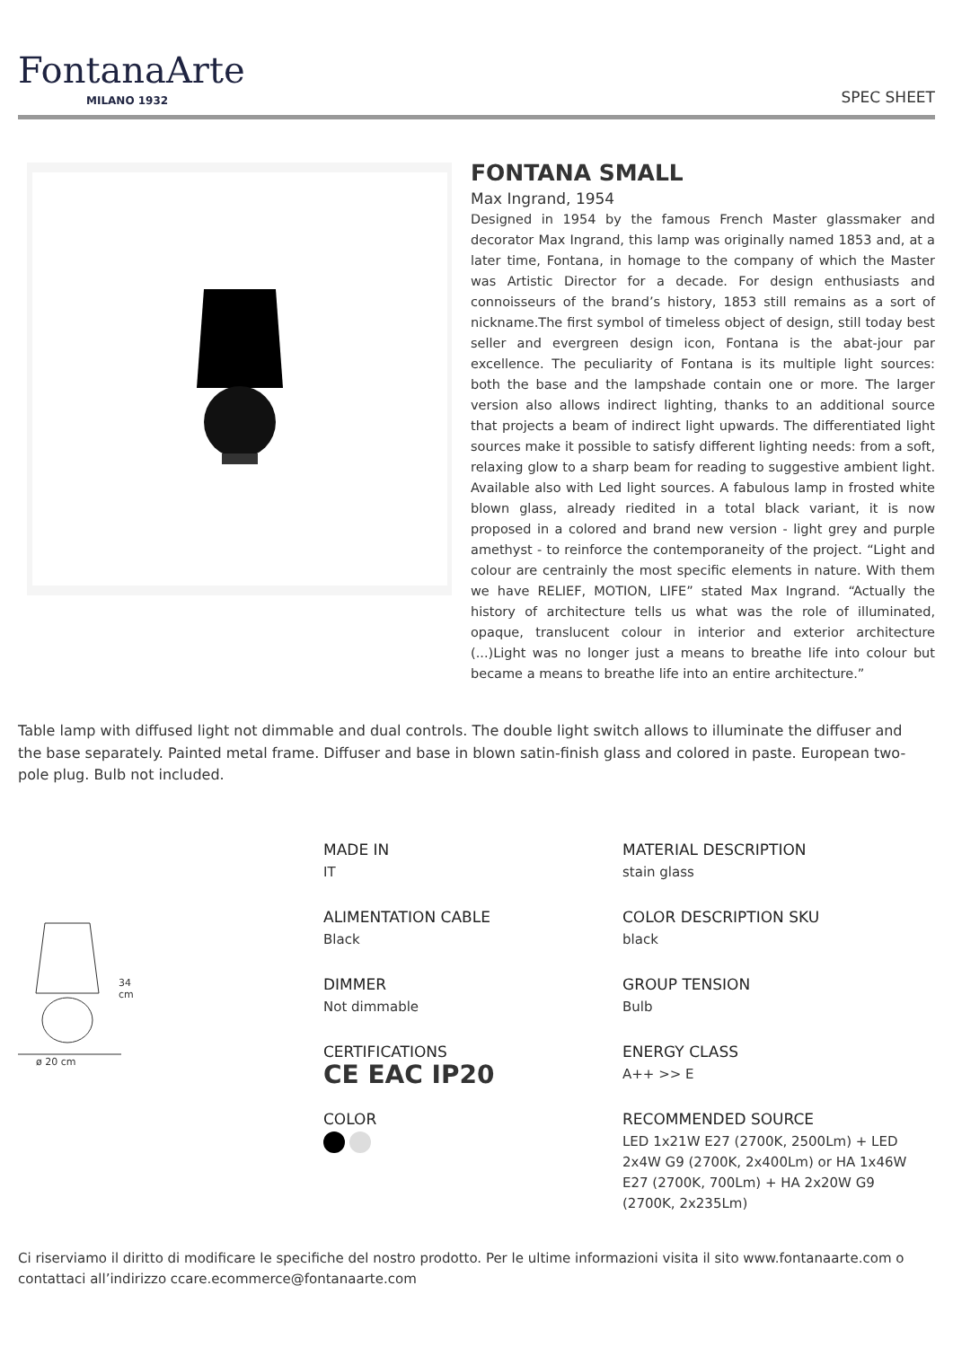FontanaArte
MILANO 1932
SPEC SHEET
FONTANA SMALL
Max Ingrand, 1954
Designed in 1954 by the famous French Master glassmaker and decorator Max Ingrand, this lamp was originally named 1853 and, at a later time, Fontana, in homage to the company of which the Master was Artistic Director for a decade. For design enthusiasts and connoisseurs of the brand’s history, 1853 still remains as a sort of nickname.The first symbol of timeless object of design, still today best seller and evergreen design icon, Fontana is the abat-jour par excellence. The peculiarity of Fontana is its multiple light sources: both the base and the lampshade contain one or more. The larger version also allows indirect lighting, thanks to an additional source that projects a beam of indirect light upwards. The differentiated light sources make it possible to satisfy different lighting needs: from a soft, relaxing glow to a sharp beam for reading to suggestive ambient light. Available also with Led light sources. A fabulous lamp in frosted white blown glass, already riedited in a total black variant, it is now proposed in a colored and brand new version - light grey and purple amethyst - to reinforce the contemporaneity of the project. “Light and colour are centrainly the most specific elements in nature. With them we have RELIEF, MOTION, LIFE” stated Max Ingrand. “Actually the history of architecture tells us what was the role of illuminated, opaque, translucent colour in interior and exterior architecture (...)Light was no longer just a means to breathe life into colour but became a means to breathe life into an entire architecture.”
Table lamp with diffused light not dimmable and dual controls. The double light switch allows to illuminate the diffuser and the base separately. Painted metal frame. Diffuser and base in blown satin-finish glass and colored in paste. European two-pole plug. Bulb not included.
34
cm
ø 20 cm
MADE IN
IT
ALIMENTATION CABLE
Black
DIMMER
Not dimmable
CERTIFICATIONS
CE EAC IP20
COLOR
MATERIAL DESCRIPTION
stain glass
COLOR DESCRIPTION SKU
black
GROUP TENSION
Bulb
ENERGY CLASS
A++ >> E
RECOMMENDED SOURCE
LED 1x21W E27 (2700K, 2500Lm) + LED 2x4W G9 (2700K, 2x400Lm) or HA 1x46W E27 (2700K, 700Lm) + HA 2x20W G9 (2700K, 2x235Lm)
Ci riserviamo il diritto di modificare le specifiche del nostro prodotto. Per le ultime informazioni visita il sito www.fontanaarte.com o contattaci all’indirizzo ccare.ecommerce@fontanaarte.com